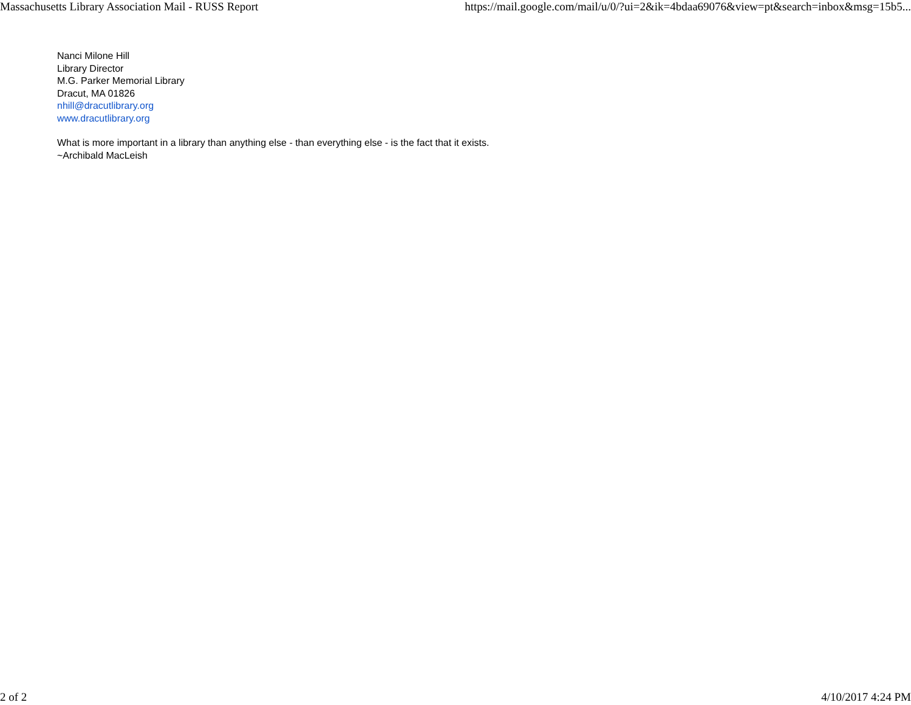Massachusetts Library Association Mail - RUSS Report https://mail.google.com/mail/u/0/?ui=2&ik=4bdaa69076&view=pt&search=inbox&msg=15b5...
Nanci Milone Hill
Library Director
M.G. Parker Memorial Library
Dracut, MA 01826
nhill@dracutlibrary.org
www.dracutlibrary.org
What is more important in a library than anything else - than everything else - is the fact that it exists.
~Archibald MacLeish
2 of 2 4/10/2017 4:24 PM